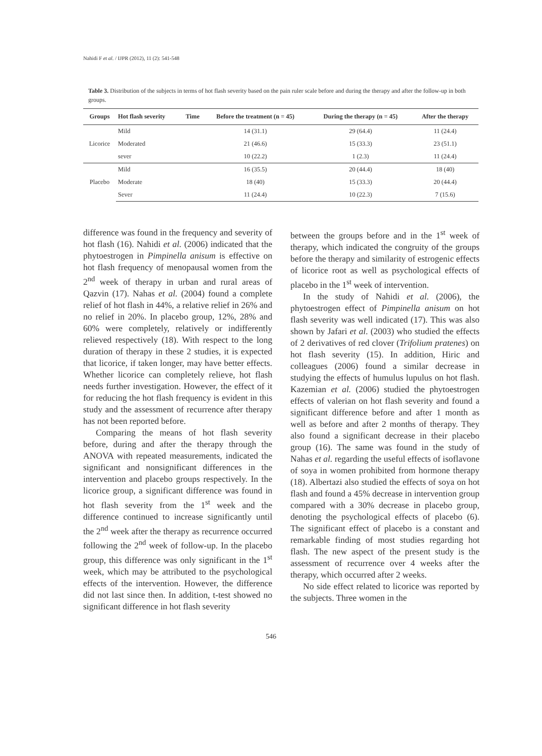Nahidi F et al. / IJPR (2012), 11 (2): 541-548
Table 3. Distribution of the subjects in terms of hot flash severity based on the pain ruler scale before and during the therapy and after the follow-up in both groups.
| Groups | Hot flash severity Time | Before the treatment (n = 45) | During the therapy (n = 45) | After the therapy |
| --- | --- | --- | --- | --- |
| Licorice | Mild | 14 (31.1) | 29 (64.4) | 11 (24.4) |
| | Moderated | 21 (46.6) | 15 (33.3) | 23 (51.1) |
| | sever | 10 (22.2) | 1 (2.3) | 11 (24.4) |
| Placebo | Mild | 16 (35.5) | 20 (44.4) | 18 (40) |
| | Moderate | 18 (40) | 15 (33.3) | 20 (44.4) |
| | Sever | 11 (24.4) | 10 (22.3) | 7 (15.6) |
difference was found in the frequency and severity of hot flash (16). Nahidi et al. (2006) indicated that the phytoestrogen in Pimpinella anisum is effective on hot flash frequency of menopausal women from the 2<sup>nd</sup> week of therapy in urban and rural areas of Qazvin (17). Nahas et al. (2004) found a complete relief of hot flash in 44%, a relative relief in 26% and no relief in 20%. In placebo group, 12%, 28% and 60% were completely, relatively or indifferently relieved respectively (18). With respect to the long duration of therapy in these 2 studies, it is expected that licorice, if taken longer, may have better effects. Whether licorice can completely relieve, hot flash needs further investigation. However, the effect of it for reducing the hot flash frequency is evident in this study and the assessment of recurrence after therapy has not been reported before.
Comparing the means of hot flash severity before, during and after the therapy through the ANOVA with repeated measurements, indicated the significant and nonsignificant differences in the intervention and placebo groups respectively. In the licorice group, a significant difference was found in hot flash severity from the 1<sup>st</sup> week and the difference continued to increase significantly until the 2<sup>nd</sup> week after the therapy as recurrence occurred following the 2<sup>nd</sup> week of follow-up. In the placebo group, this difference was only significant in the 1<sup>st</sup> week, which may be attributed to the psychological effects of the intervention. However, the difference did not last since then. In addition, t-test showed no significant difference in hot flash severity
between the groups before and in the 1<sup>st</sup> week of therapy, which indicated the congruity of the groups before the therapy and similarity of estrogenic effects of licorice root as well as psychological effects of placebo in the 1<sup>st</sup> week of intervention.
In the study of Nahidi et al. (2006), the phytoestrogen effect of Pimpinella anisum on hot flash severity was well indicated (17). This was also shown by Jafari et al. (2003) who studied the effects of 2 derivatives of red clover (Trifolium pratenes) on hot flash severity (15). In addition, Hiric and colleagues (2006) found a similar decrease in studying the effects of humulus lupulus on hot flash. Kazemian et al. (2006) studied the phytoestrogen effects of valerian on hot flash severity and found a significant difference before and after 1 month as well as before and after 2 months of therapy. They also found a significant decrease in their placebo group (16). The same was found in the study of Nahas et al. regarding the useful effects of isoflavone of soya in women prohibited from hormone therapy (18). Albertazi also studied the effects of soya on hot flash and found a 45% decrease in intervention group compared with a 30% decrease in placebo group, denoting the psychological effects of placebo (6). The significant effect of placebo is a constant and remarkable finding of most studies regarding hot flash. The new aspect of the present study is the assessment of recurrence over 4 weeks after the therapy, which occurred after 2 weeks.
No side effect related to licorice was reported by the subjects. Three women in the
546